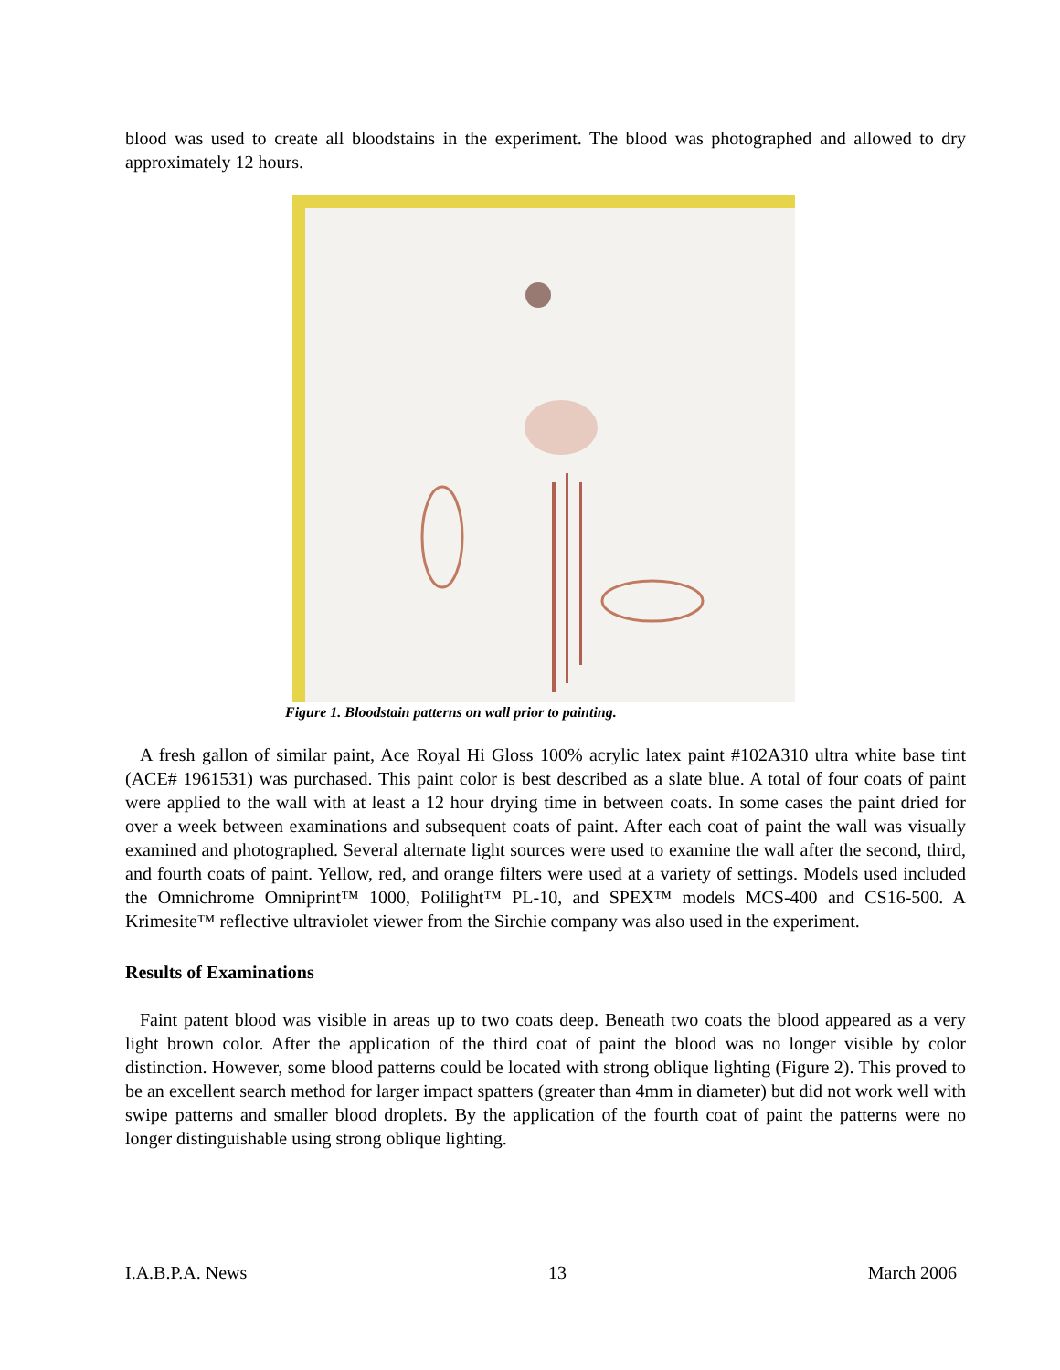blood was used to create all bloodstains in the experiment. The blood was photographed and allowed to dry approximately 12 hours.
Figure 1. Bloodstain patterns on wall prior to painting.
A fresh gallon of similar paint, Ace Royal Hi Gloss 100% acrylic latex paint #102A310 ultra white base tint (ACE# 1961531) was purchased. This paint color is best described as a slate blue. A total of four coats of paint were applied to the wall with at least a 12 hour drying time in between coats. In some cases the paint dried for over a week between examinations and subsequent coats of paint. After each coat of paint the wall was visually examined and photographed. Several alternate light sources were used to examine the wall after the second, third, and fourth coats of paint. Yellow, red, and orange filters were used at a variety of settings. Models used included the Omnichrome Omniprint™ 1000, Polilight™ PL-10, and SPEX™ models MCS-400 and CS16-500. A Krimesite™ reflective ultraviolet viewer from the Sirchie company was also used in the experiment.
Results of Examinations
Faint patent blood was visible in areas up to two coats deep. Beneath two coats the blood appeared as a very light brown color. After the application of the third coat of paint the blood was no longer visible by color distinction. However, some blood patterns could be located with strong oblique lighting (Figure 2). This proved to be an excellent search method for larger impact spatters (greater than 4mm in diameter) but did not work well with swipe patterns and smaller blood droplets. By the application of the fourth coat of paint the patterns were no longer distinguishable using strong oblique lighting.
I.A.B.P.A. News 13 March 2006